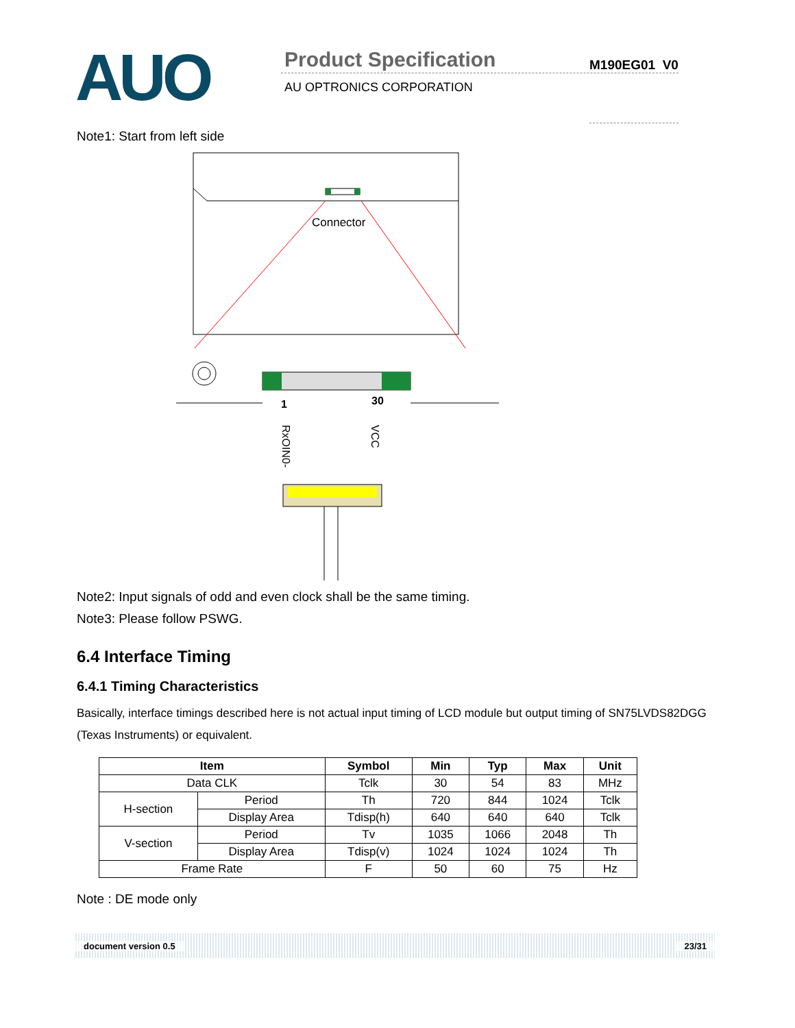AUO
Product Specification
AU OPTRONICS CORPORATION
M190EG01 V0
Note1: Start from left side
Connector
1
30
RxOIN0-
VCC
Note2: Input signals of odd and even clock shall be the same timing.
Note3: Please follow PSWG.
6.4 Interface Timing
6.4.1 Timing Characteristics
Basically, interface timings described here is not actual input timing of LCD module but output timing of SN75LVDS82DGG (Texas Instruments) or equivalent.
| Item | | Symbol | Min | Typ | Max | Unit |
| --- | --- | --- | --- | --- | --- | --- |
| Data CLK | | Tclk | 30 | 54 | 83 | MHz |
| H-section | Period | Th | 720 | 844 | 1024 | Tclk |
| | Display Area | Tdisp(h) | 640 | 640 | 640 | Tclk |
| V-section | Period | Tv | 1035 | 1066 | 2048 | Th |
| | Display Area | Tdisp(v) | 1024 | 1024 | 1024 | Th |
| Frame Rate | | F | 50 | 60 | 75 | Hz |
Note : DE mode only
document version 0.5 23/31